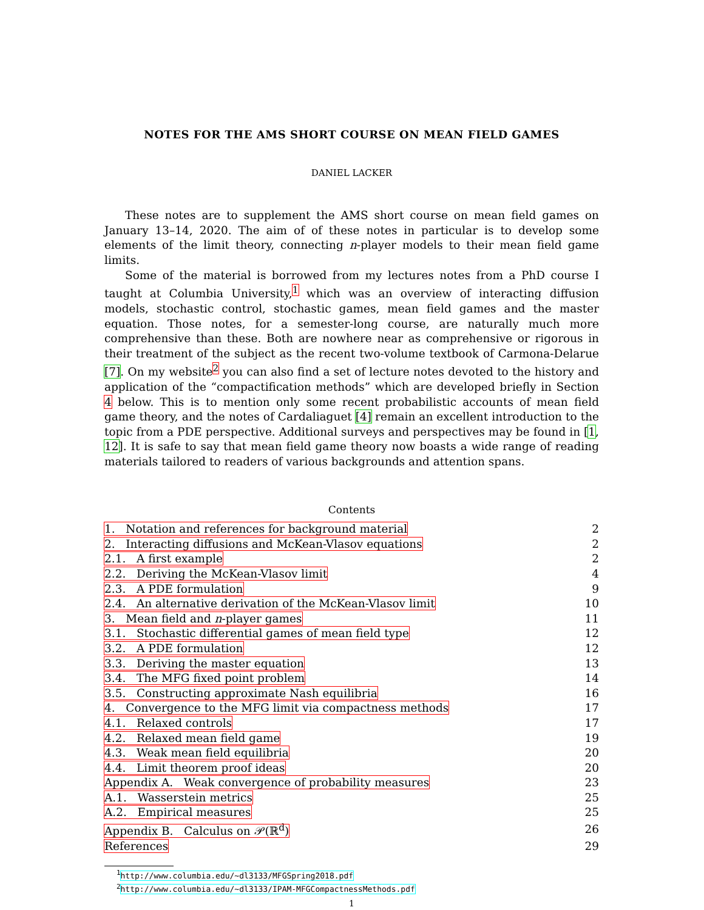NOTES FOR THE AMS SHORT COURSE ON MEAN FIELD GAMES
DANIEL LACKER
These notes are to supplement the AMS short course on mean field games on January 13–14, 2020. The aim of of these notes in particular is to develop some elements of the limit theory, connecting n-player models to their mean field game limits.
Some of the material is borrowed from my lectures notes from a PhD course I taught at Columbia University,<sup>1</sup> which was an overview of interacting diffusion models, stochastic control, stochastic games, mean field games and the master equation. Those notes, for a semester-long course, are naturally much more comprehensive than these. Both are nowhere near as comprehensive or rigorous in their treatment of the subject as the recent two-volume textbook of Carmona-Delarue [7]. On my website<sup>2</sup> you can also find a set of lecture notes devoted to the history and application of the “compactification methods” which are developed briefly in Section 4 below. This is to mention only some recent probabilistic accounts of mean field game theory, and the notes of Cardaliaguet [4] remain an excellent introduction to the topic from a PDE perspective. Additional surveys and perspectives may be found in [1, 12]. It is safe to say that mean field game theory now boasts a wide range of reading materials tailored to readers of various backgrounds and attention spans.
Contents
| 1. Notation and references for background material | 2 |
| 2. Interacting diffusions and McKean-Vlasov equations | 2 |
| 2.1. A first example | 2 |
| 2.2. Deriving the McKean-Vlasov limit | 4 |
| 2.3. A PDE formulation | 9 |
| 2.4. An alternative derivation of the McKean-Vlasov limit | 10 |
| 3. Mean field and n -player games | 11 |
| 3.1. Stochastic differential games of mean field type | 12 |
| 3.2. A PDE formulation | 12 |
| 3.3. Deriving the master equation | 13 |
| 3.4. The MFG fixed point problem | 14 |
| 3.5. Constructing approximate Nash equilibria | 16 |
| 4. Convergence to the MFG limit via compactness methods | 17 |
| 4.1. Relaxed controls | 17 |
| 4.2. Relaxed mean field game | 19 |
| 4.3. Weak mean field equilibria | 20 |
| 4.4. Limit theorem proof ideas | 20 |
| Appendix A. Weak convergence of probability measures | 23 |
| A.1. Wasserstein metrics | 25 |
| A.2. Empirical measures | 25 |
| Appendix B. Calculus on 𝒫(ℝ<sup>d</sup>) | 26 |
| References | 29 |
<sup>1</sup> http://www.columbia.edu/~dl3133/MFGSpring2018.pdf
<sup>2</sup> http://www.columbia.edu/~dl3133/IPAM-MFGCompactnessMethods.pdf
1